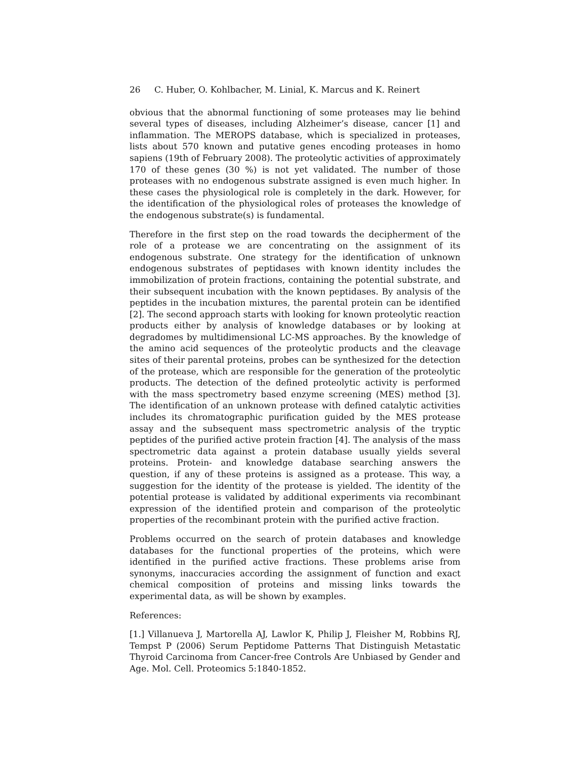26 C. Huber, O. Kohlbacher, M. Linial, K. Marcus and K. Reinert
obvious that the abnormal functioning of some proteases may lie behind several types of diseases, including Alzheimer’s disease, cancer [1] and inflammation. The MEROPS database, which is specialized in proteases, lists about 570 known and putative genes encoding proteases in homo sapiens (19th of February 2008). The proteolytic activities of approximately 170 of these genes (30 %) is not yet validated. The number of those proteases with no endogenous substrate assigned is even much higher. In these cases the physiological role is completely in the dark. However, for the identification of the physiological roles of proteases the knowledge of the endogenous substrate(s) is fundamental.
Therefore in the first step on the road towards the decipherment of the role of a protease we are concentrating on the assignment of its endogenous substrate. One strategy for the identification of unknown endogenous substrates of peptidases with known identity includes the immobilization of protein fractions, containing the potential substrate, and their subsequent incubation with the known peptidases. By analysis of the peptides in the incubation mixtures, the parental protein can be identified [2]. The second approach starts with looking for known proteolytic reaction products either by analysis of knowledge databases or by looking at degradomes by multidimensional LC-MS approaches. By the knowledge of the amino acid sequences of the proteolytic products and the cleavage sites of their parental proteins, probes can be synthesized for the detection of the protease, which are responsible for the generation of the proteolytic products. The detection of the defined proteolytic activity is performed with the mass spectrometry based enzyme screening (MES) method [3]. The identification of an unknown protease with defined catalytic activities includes its chromatographic purification guided by the MES protease assay and the subsequent mass spectrometric analysis of the tryptic peptides of the purified active protein fraction [4]. The analysis of the mass spectrometric data against a protein database usually yields several proteins. Protein- and knowledge database searching answers the question, if any of these proteins is assigned as a protease. This way, a suggestion for the identity of the protease is yielded. The identity of the potential protease is validated by additional experiments via recombinant expression of the identified protein and comparison of the proteolytic properties of the recombinant protein with the purified active fraction.
Problems occurred on the search of protein databases and knowledge databases for the functional properties of the proteins, which were identified in the purified active fractions. These problems arise from synonyms, inaccuracies according the assignment of function and exact chemical composition of proteins and missing links towards the experimental data, as will be shown by examples.
References:
[1.] Villanueva J, Martorella AJ, Lawlor K, Philip J, Fleisher M, Robbins RJ, Tempst P (2006) Serum Peptidome Patterns That Distinguish Metastatic Thyroid Carcinoma from Cancer-free Controls Are Unbiased by Gender and Age. Mol. Cell. Proteomics 5:1840-1852.